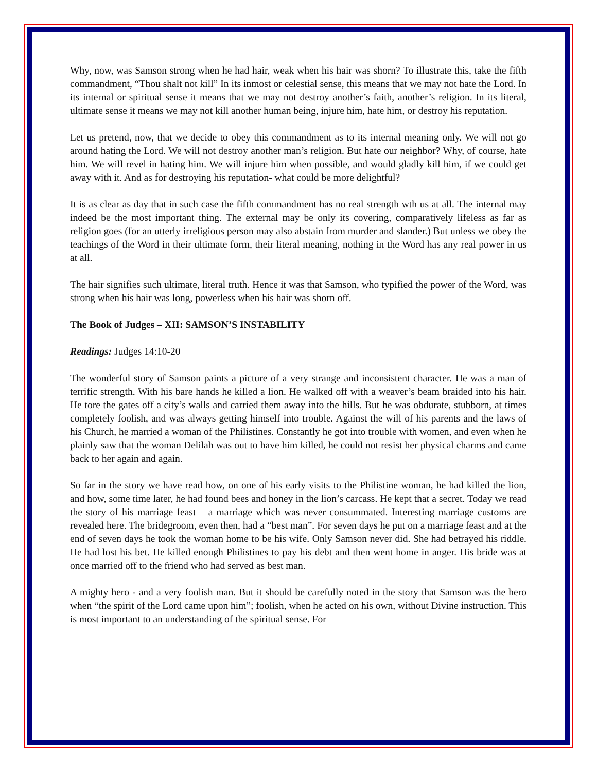Why, now, was Samson strong when he had hair, weak when his hair was shorn? To illustrate this, take the fifth commandment, “Thou shalt not kill” In its inmost or celestial sense, this means that we may not hate the Lord. In its internal or spiritual sense it means that we may not destroy another’s faith, another’s religion. In its literal, ultimate sense it means we may not kill another human being, injure him, hate him, or destroy his reputation.
Let us pretend, now, that we decide to obey this commandment as to its internal meaning only. We will not go around hating the Lord. We will not destroy another man’s religion. But hate our neighbor? Why, of course, hate him. We will revel in hating him. We will injure him when possible, and would gladly kill him, if we could get away with it. And as for destroying his reputation- what could be more delightful?
It is as clear as day that in such case the fifth commandment has no real strength wth us at all. The internal may indeed be the most important thing. The external may be only its covering, comparatively lifeless as far as religion goes (for an utterly irreligious person may also abstain from murder and slander.) But unless we obey the teachings of the Word in their ultimate form, their literal meaning, nothing in the Word has any real power in us at all.
The hair signifies such ultimate, literal truth. Hence it was that Samson, who typified the power of the Word, was strong when his hair was long, powerless when his hair was shorn off.
The Book of Judges – XII: SAMSON’S INSTABILITY
Readings: Judges 14:10-20
The wonderful story of Samson paints a picture of a very strange and inconsistent character. He was a man of terrific strength. With his bare hands he killed a lion. He walked off with a weaver’s beam braided into his hair. He tore the gates off a city’s walls and carried them away into the hills. But he was obdurate, stubborn, at times completely foolish, and was always getting himself into trouble. Against the will of his parents and the laws of his Church, he married a woman of the Philistines. Constantly he got into trouble with women, and even when he plainly saw that the woman Delilah was out to have him killed, he could not resist her physical charms and came back to her again and again.
So far in the story we have read how, on one of his early visits to the Philistine woman, he had killed the lion, and how, some time later, he had found bees and honey in the lion’s carcass. He kept that a secret. Today we read the story of his marriage feast – a marriage which was never consummated. Interesting marriage customs are revealed here. The bridegroom, even then, had a “best man”. For seven days he put on a marriage feast and at the end of seven days he took the woman home to be his wife. Only Samson never did. She had betrayed his riddle. He had lost his bet. He killed enough Philistines to pay his debt and then went home in anger. His bride was at once married off to the friend who had served as best man.
A mighty hero - and a very foolish man. But it should be carefully noted in the story that Samson was the hero when “the spirit of the Lord came upon him”; foolish, when he acted on his own, without Divine instruction. This is most important to an understanding of the spiritual sense. For